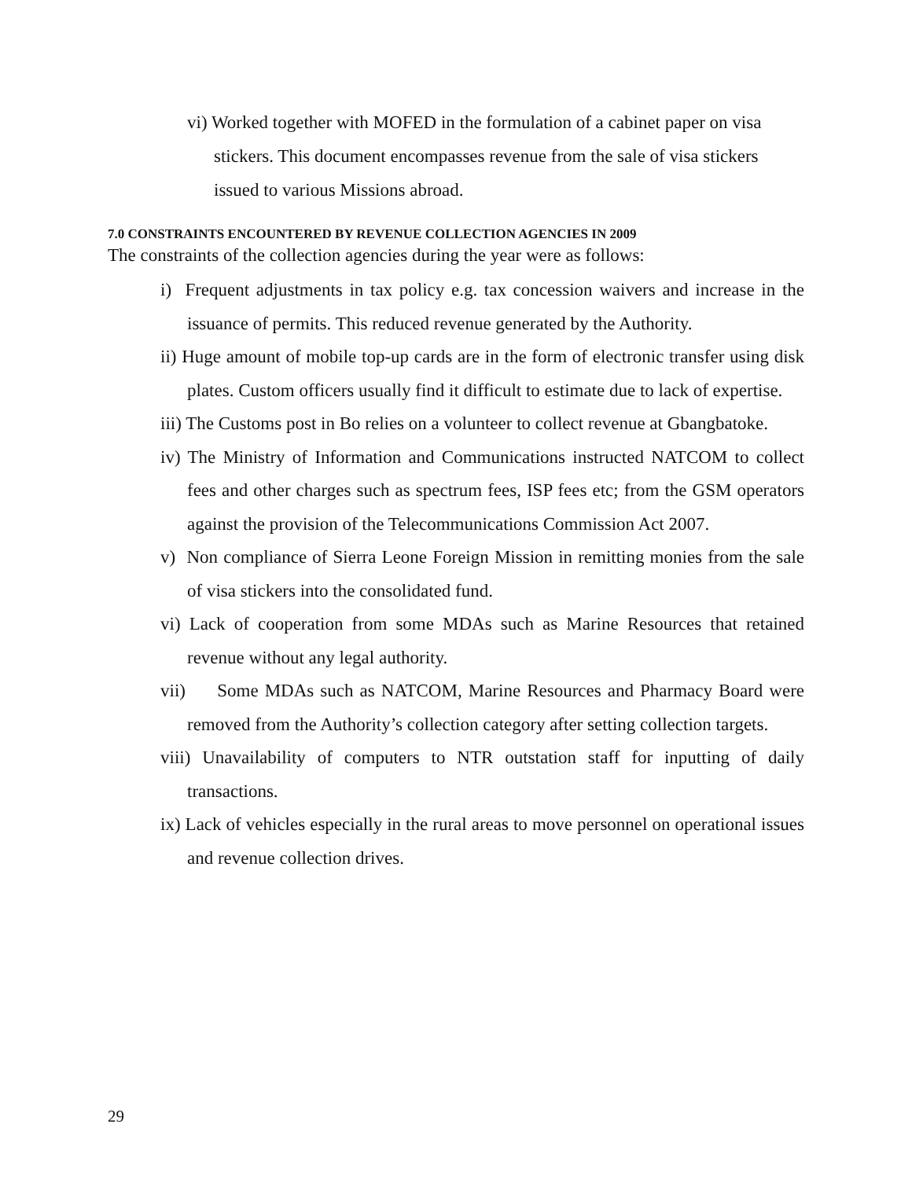vi) Worked together with MOFED in the formulation of a cabinet paper on visa stickers. This document encompasses revenue from the sale of visa stickers issued to various Missions abroad.
7.0 CONSTRAINTS ENCOUNTERED BY REVENUE COLLECTION AGENCIES IN 2009
The constraints of the collection agencies during the year were as follows:
i) Frequent adjustments in tax policy e.g. tax concession waivers and increase in the issuance of permits. This reduced revenue generated by the Authority.
ii) Huge amount of mobile top-up cards are in the form of electronic transfer using disk plates. Custom officers usually find it difficult to estimate due to lack of expertise.
iii) The Customs post in Bo relies on a volunteer to collect revenue at Gbangbatoke.
iv) The Ministry of Information and Communications instructed NATCOM to collect fees and other charges such as spectrum fees, ISP fees etc; from the GSM operators against the provision of the Telecommunications Commission Act 2007.
v) Non compliance of Sierra Leone Foreign Mission in remitting monies from the sale of visa stickers into the consolidated fund.
vi) Lack of cooperation from some MDAs such as Marine Resources that retained revenue without any legal authority.
vii) Some MDAs such as NATCOM, Marine Resources and Pharmacy Board were removed from the Authority’s collection category after setting collection targets.
viii) Unavailability of computers to NTR outstation staff for inputting of daily transactions.
ix) Lack of vehicles especially in the rural areas to move personnel on operational issues and revenue collection drives.
29